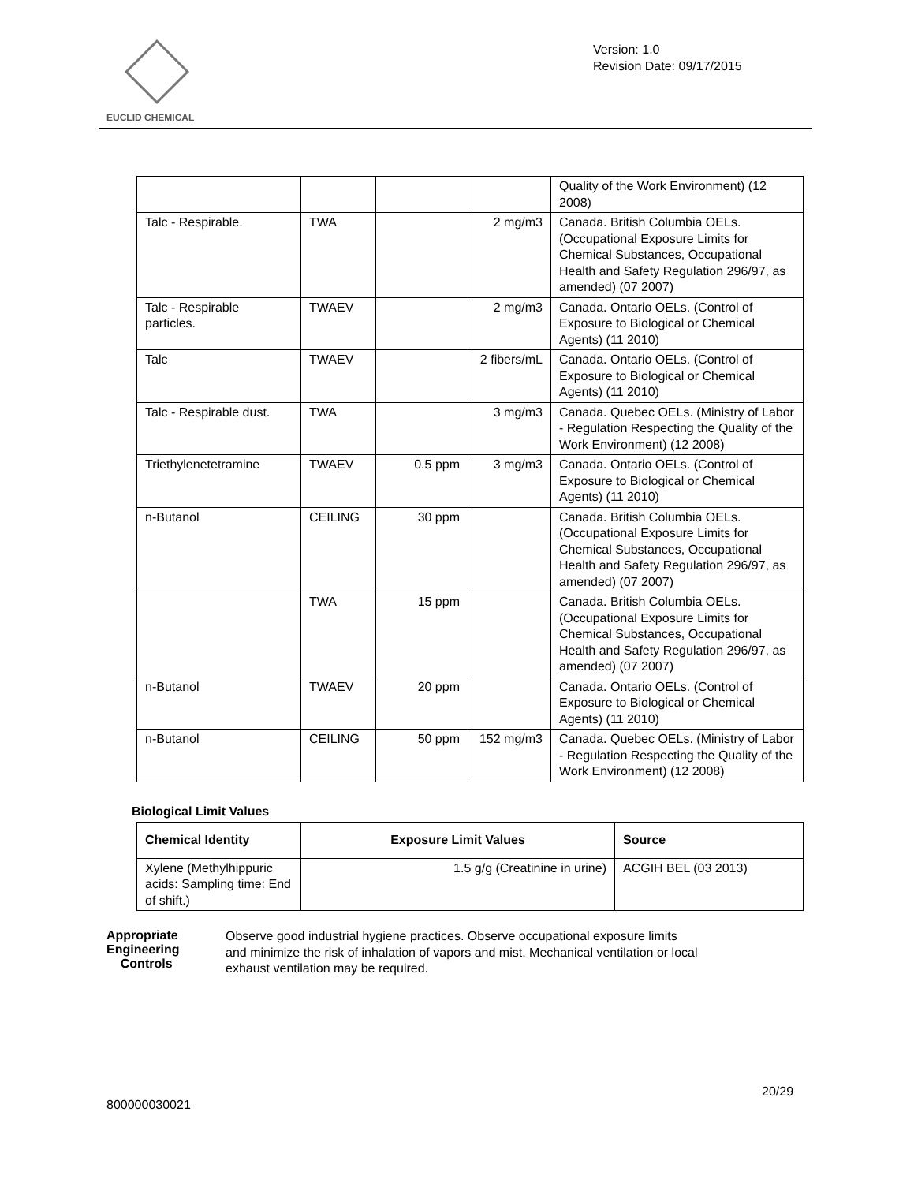EUCLID CHEMICAL
Version: 1.0
Revision Date: 09/17/2015
| | | | | Quality of the Work Environment) (12 2008) |
| Talc - Respirable. | TWA | | 2 mg/m3 | Canada. British Columbia OELs. (Occupational Exposure Limits for Chemical Substances, Occupational Health and Safety Regulation 296/97, as amended) (07 2007) |
| Talc - Respirable particles. | TWAEV | | 2 mg/m3 | Canada. Ontario OELs. (Control of Exposure to Biological or Chemical Agents) (11 2010) |
| Talc | TWAEV | | 2 fibers/mL | Canada. Ontario OELs. (Control of Exposure to Biological or Chemical Agents) (11 2010) |
| Talc - Respirable dust. | TWA | | 3 mg/m3 | Canada. Quebec OELs. (Ministry of Labor - Regulation Respecting the Quality of the Work Environment) (12 2008) |
| Triethylenetetramine | TWAEV | 0.5 ppm | 3 mg/m3 | Canada. Ontario OELs. (Control of Exposure to Biological or Chemical Agents) (11 2010) |
| n-Butanol | CEILING | 30 ppm | | Canada. British Columbia OELs. (Occupational Exposure Limits for Chemical Substances, Occupational Health and Safety Regulation 296/97, as amended) (07 2007) |
| | TWA | 15 ppm | | Canada. British Columbia OELs. (Occupational Exposure Limits for Chemical Substances, Occupational Health and Safety Regulation 296/97, as amended) (07 2007) |
| n-Butanol | TWAEV | 20 ppm | | Canada. Ontario OELs. (Control of Exposure to Biological or Chemical Agents) (11 2010) |
| n-Butanol | CEILING | 50 ppm | 152 mg/m3 | Canada. Quebec OELs. (Ministry of Labor - Regulation Respecting the Quality of the Work Environment) (12 2008) |
Biological Limit Values
| Chemical Identity | Exposure Limit Values | Source |
| --- | --- | --- |
| Xylene (Methylhippuric acids: Sampling time: End of shift.) | 1.5 g/g (Creatinine in urine) | ACGIH BEL (03 2013) |
Appropriate Engineering
Controls
Observe good industrial hygiene practices. Observe occupational exposure limits and minimize the risk of inhalation of vapors and mist. Mechanical ventilation or local exhaust ventilation may be required.
20/29
800000030021